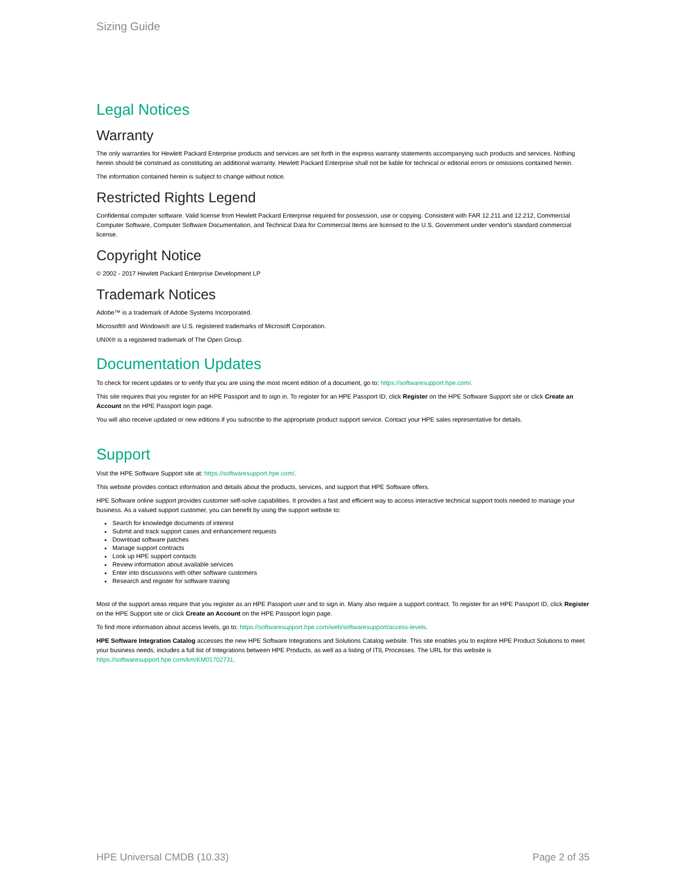Sizing Guide
Legal Notices
Warranty
The only warranties for Hewlett Packard Enterprise products and services are set forth in the express warranty statements accompanying such products and services. Nothing herein should be construed as constituting an additional warranty. Hewlett Packard Enterprise shall not be liable for technical or editorial errors or omissions contained herein.
The information contained herein is subject to change without notice.
Restricted Rights Legend
Confidential computer software. Valid license from Hewlett Packard Enterprise required for possession, use or copying. Consistent with FAR 12.211 and 12.212, Commercial Computer Software, Computer Software Documentation, and Technical Data for Commercial Items are licensed to the U.S. Government under vendor's standard commercial license.
Copyright Notice
© 2002 - 2017 Hewlett Packard Enterprise Development LP
Trademark Notices
Adobe™ is a trademark of Adobe Systems Incorporated.
Microsoft® and Windows® are U.S. registered trademarks of Microsoft Corporation.
UNIX® is a registered trademark of The Open Group.
Documentation Updates
To check for recent updates or to verify that you are using the most recent edition of a document, go to: https://softwaresupport.hpe.com/.
This site requires that you register for an HPE Passport and to sign in. To register for an HPE Passport ID, click Register on the HPE Software Support site or click Create an Account on the HPE Passport login page.
You will also receive updated or new editions if you subscribe to the appropriate product support service. Contact your HPE sales representative for details.
Support
Visit the HPE Software Support site at: https://softwaresupport.hpe.com/.
This website provides contact information and details about the products, services, and support that HPE Software offers.
HPE Software online support provides customer self-solve capabilities. It provides a fast and efficient way to access interactive technical support tools needed to manage your business. As a valued support customer, you can benefit by using the support website to:
Search for knowledge documents of interest
Submit and track support cases and enhancement requests
Download software patches
Manage support contracts
Look up HPE support contacts
Review information about available services
Enter into discussions with other software customers
Research and register for software training
Most of the support areas require that you register as an HPE Passport user and to sign in. Many also require a support contract. To register for an HPE Passport ID, click Register on the HPE Support site or click Create an Account on the HPE Passport login page.
To find more information about access levels, go to: https://softwaresupport.hpe.com/web/softwaresupport/access-levels.
HPE Software Integration Catalog accesses the new HPE Software Integrations and Solutions Catalog website. This site enables you to explore HPE Product Solutions to meet your business needs, includes a full list of Integrations between HPE Products, as well as a listing of ITIL Processes. The URL for this website is https://softwaresupport.hpe.com/km/KM01702731.
HPE Universal CMDB (10.33) Page 2 of 35